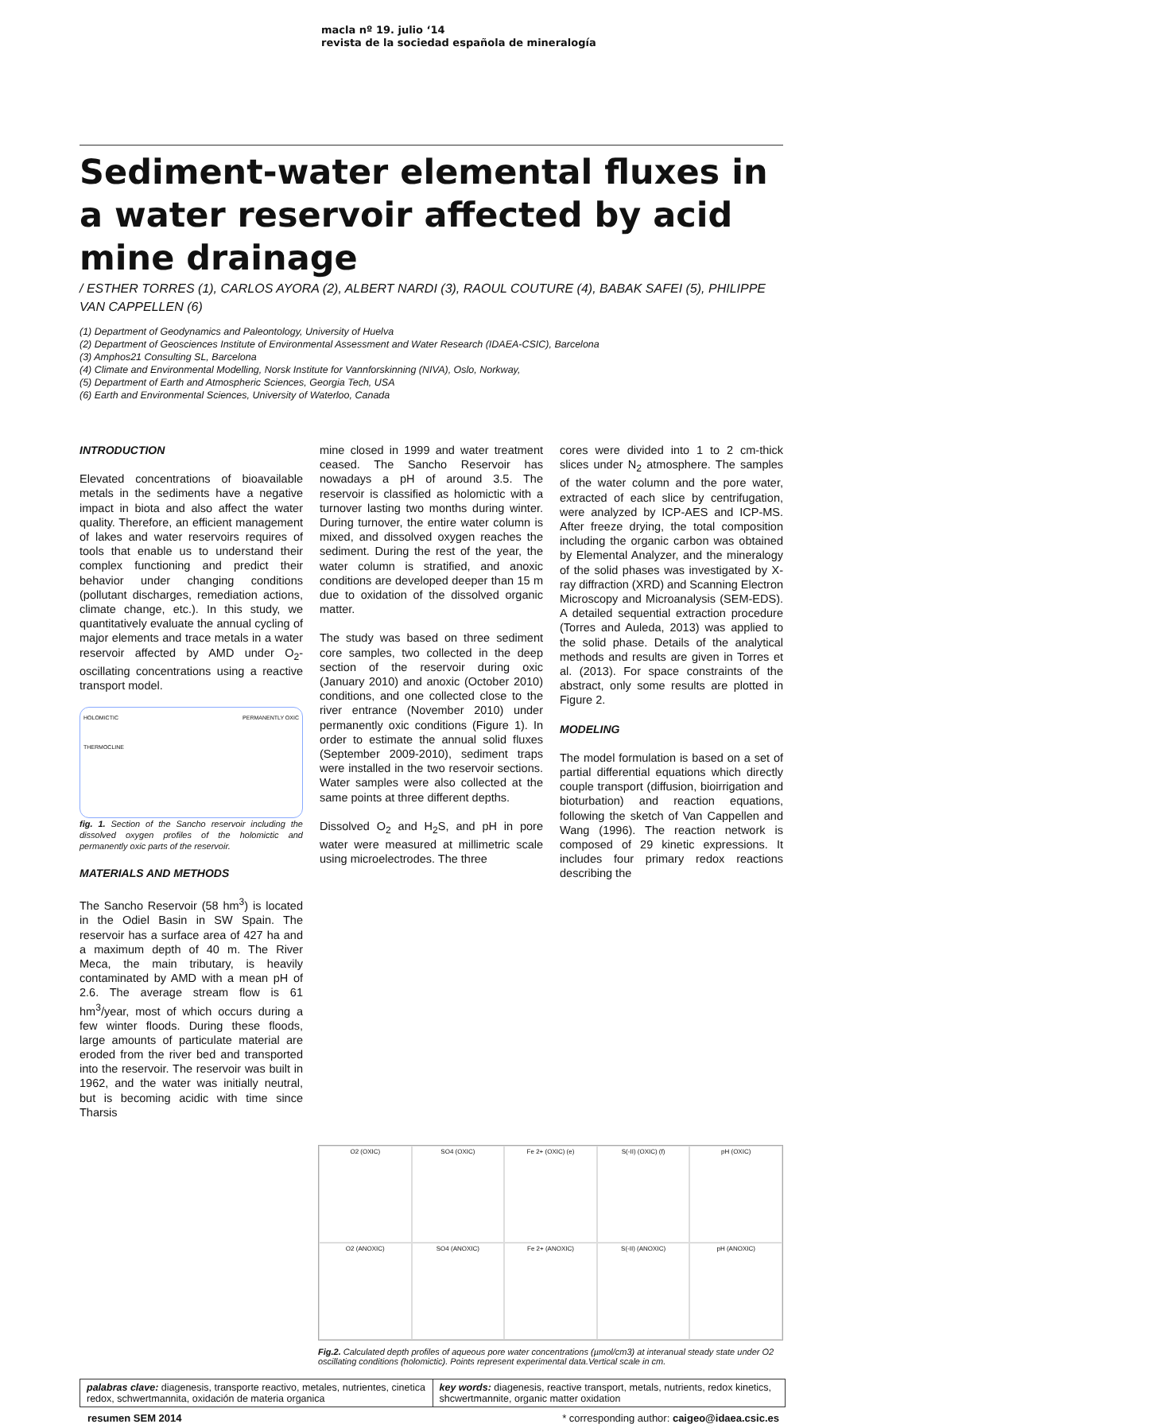macla nº 19. julio ‘14
revista de la sociedad española de mineralogía
Sediment-water elemental fluxes in a water reservoir affected by acid mine drainage
/ ESTHER TORRES (1), CARLOS AYORA (2), ALBERT NARDI (3), RAOUL COUTURE (4), BABAK SAFEI (5), PHILIPPE VAN CAPPELLEN (6)
(1) Department of Geodynamics and Paleontology, University of Huelva
(2) Department of Geosciences Institute of Environmental Assessment and Water Research (IDAEA-CSIC), Barcelona
(3) Amphos21 Consulting SL, Barcelona
(4) Climate and Environmental Modelling, Norsk Institute for Vannforskinning (NIVA), Oslo, Norkway,
(5) Department of Earth and Atmospheric Sciences, Georgia Tech, USA
(6) Earth and Environmental Sciences, University of Waterloo, Canada
INTRODUCTION
Elevated concentrations of bioavailable metals in the sediments have a negative impact in biota and also affect the water quality. Therefore, an efficient management of lakes and water reservoirs requires of tools that enable us to understand their complex functioning and predict their behavior under changing conditions (pollutant discharges, remediation actions, climate change, etc.). In this study, we quantitatively evaluate the annual cycling of major elements and trace metals in a water reservoir affected by AMD under O<sub>2</sub>-oscillating concentrations using a reactive transport model.
HOLOMICTIC
THERMOCLINE PERMANENTLY OXIC
fig. 1. Section of the Sancho reservoir including the dissolved oxygen profiles of the holomictic and permanently oxic parts of the reservoir.
MATERIALS AND METHODS
The Sancho Reservoir (58 hm<sup>3</sup>) is located in the Odiel Basin in SW Spain. The reservoir has a surface area of 427 ha and a maximum depth of 40 m. The River Meca, the main tributary, is heavily contaminated by AMD with a mean pH of 2.6. The average stream flow is 61 hm<sup>3</sup>/year, most of which occurs during a few winter floods. During these floods, large amounts of particulate material are eroded from the river bed and transported into the reservoir. The reservoir was built in 1962, and the water was initially neutral, but is becoming acidic with time since Tharsis
mine closed in 1999 and water treatment ceased. The Sancho Reservoir has nowadays a pH of around 3.5. The reservoir is classified as holomictic with a turnover lasting two months during winter. During turnover, the entire water column is mixed, and dissolved oxygen reaches the sediment. During the rest of the year, the water column is stratified, and anoxic conditions are developed deeper than 15 m due to oxidation of the dissolved organic matter.
The study was based on three sediment core samples, two collected in the deep section of the reservoir during oxic (January 2010) and anoxic (October 2010) conditions, and one collected close to the river entrance (November 2010) under permanently oxic conditions (Figure 1). In order to estimate the annual solid fluxes (September 2009-2010), sediment traps were installed in the two reservoir sections. Water samples were also collected at the same points at three different depths.
Dissolved O<sub>2</sub> and H<sub>2</sub>S, and pH in pore water were measured at millimetric scale using microelectrodes. The three
cores were divided into 1 to 2 cm-thick slices under N<sub>2</sub> atmosphere. The samples of the water column and the pore water, extracted of each slice by centrifugation, were analyzed by ICP-AES and ICP-MS. After freeze drying, the total composition including the organic carbon was obtained by Elemental Analyzer, and the mineralogy of the solid phases was investigated by X-ray diffraction (XRD) and Scanning Electron Microscopy and Microanalysis (SEM-EDS). A detailed sequential extraction procedure (Torres and Auleda, 2013) was applied to the solid phase. Details of the analytical methods and results are given in Torres et al. (2013). For space constraints of the abstract, only some results are plotted in Figure 2.
MODELING
The model formulation is based on a set of partial differential equations which directly couple transport (diffusion, bioirrigation and bioturbation) and reaction equations, following the sketch of Van Cappellen and Wang (1996). The reaction network is composed of 29 kinetic expressions. It includes four primary redox reactions describing the
O2 (OXIC)
SO4 (OXIC)
Fe 2+ (OXIC) (e)
S(-II) (OXIC) (f)
pH (OXIC)
O2 (ANOXIC)
SO4 (ANOXIC)
Fe 2+ (ANOXIC)
S(-II) (ANOXIC)
pH (ANOXIC)
Fig.2. Calculated depth profiles of aqueous pore water concentrations (µmol/cm3) at interanual steady state under O2 oscillating conditions (holomictic). Points represent experimental data.Vertical scale in cm.
palabras clave: diagenesis, transporte reactivo, metales, nutrientes, cinetica redox, schwertmannita, oxidación de materia organica
key words: diagenesis, reactive transport, metals, nutrients, redox kinetics, shcwertmannite, organic matter oxidation
resumen SEM 2014 * corresponding author: caigeo@idaea.csic.es